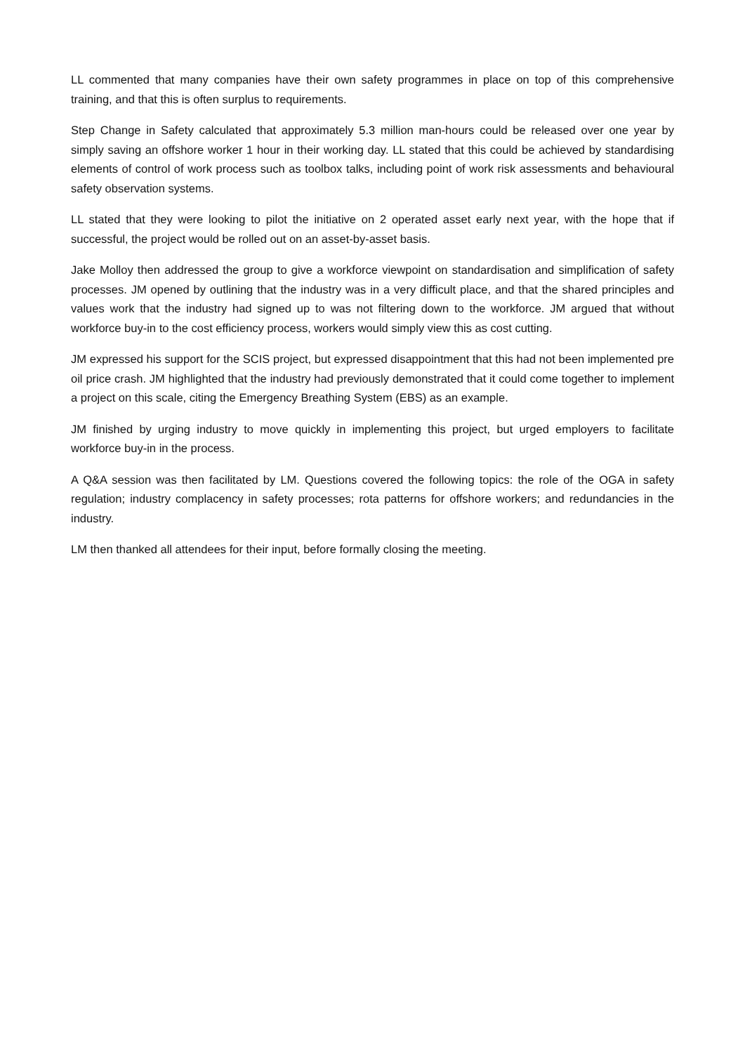LL commented that many companies have their own safety programmes in place on top of this comprehensive training, and that this is often surplus to requirements.
Step Change in Safety calculated that approximately 5.3 million man-hours could be released over one year by simply saving an offshore worker 1 hour in their working day. LL stated that this could be achieved by standardising elements of control of work process such as toolbox talks, including point of work risk assessments and behavioural safety observation systems.
LL stated that they were looking to pilot the initiative on 2 operated asset early next year, with the hope that if successful, the project would be rolled out on an asset-by-asset basis.
Jake Molloy then addressed the group to give a workforce viewpoint on standardisation and simplification of safety processes. JM opened by outlining that the industry was in a very difficult place, and that the shared principles and values work that the industry had signed up to was not filtering down to the workforce. JM argued that without workforce buy-in to the cost efficiency process, workers would simply view this as cost cutting.
JM expressed his support for the SCIS project, but expressed disappointment that this had not been implemented pre oil price crash. JM highlighted that the industry had previously demonstrated that it could come together to implement a project on this scale, citing the Emergency Breathing System (EBS) as an example.
JM finished by urging industry to move quickly in implementing this project, but urged employers to facilitate workforce buy-in in the process.
A Q&A session was then facilitated by LM. Questions covered the following topics: the role of the OGA in safety regulation; industry complacency in safety processes; rota patterns for offshore workers; and redundancies in the industry.
LM then thanked all attendees for their input, before formally closing the meeting.